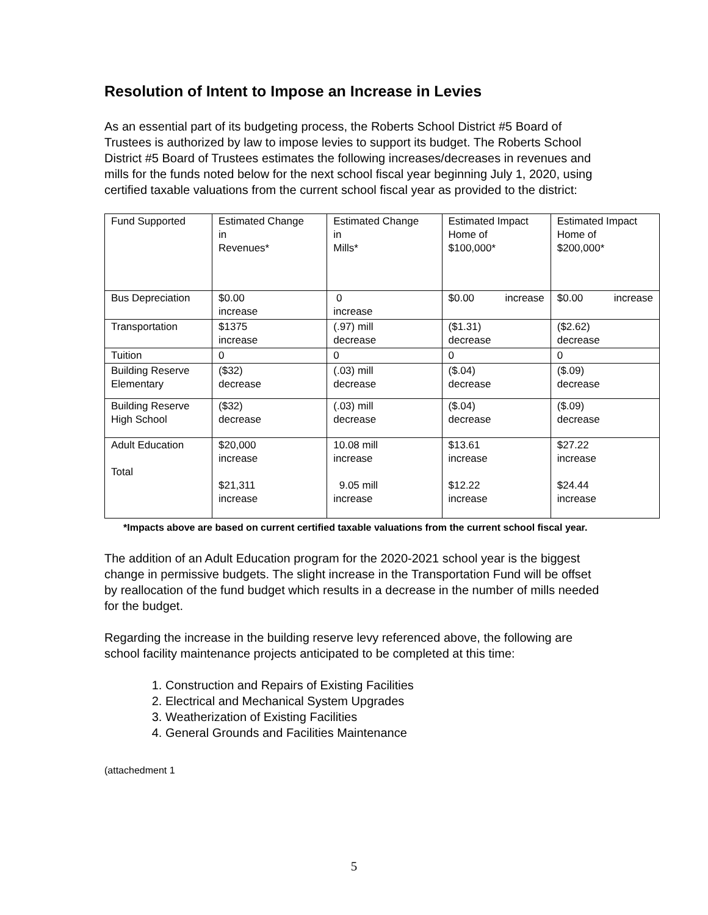Resolution of Intent to Impose an Increase in Levies
As an essential part of its budgeting process, the Roberts School District #5 Board of Trustees is authorized by law to impose levies to support its budget. The Roberts School District #5 Board of Trustees estimates the following increases/decreases in revenues and mills for the funds noted below for the next school fiscal year beginning July 1, 2020, using certified taxable valuations from the current school fiscal year as provided to the district:
| Fund Supported | Estimated Change in Revenues* | Estimated Change in Mills* | Estimated Impact Home of $100,000* | Estimated Impact Home of $200,000* |
| Bus Depreciation | $0.00 increase | 0 increase | $0.00 increase | $0.00 increase |
| Transportation | $1375 increase | (.97) mill decrease | ($1.31) decrease | ($2.62) decrease |
| Tuition | 0 | 0 | 0 | 0 |
| Building Reserve Elementary | ($32) decrease | (.03) mill decrease | ($.04) decrease | ($.09) decrease |
| Building Reserve High School | ($32) decrease | (.03) mill decrease | ($.04) decrease | ($.09) decrease |
| Adult Education Total | $20,000 increase $21,311 increase | 10.08 mill increase 9.05 mill increase | $13.61 increase $12.22 increase | $27.22 increase $24.44 increase |
*Impacts above are based on current certified taxable valuations from the current school fiscal year.
The addition of an Adult Education program for the 2020-2021 school year is the biggest change in permissive budgets. The slight increase in the Transportation Fund will be offset by reallocation of the fund budget which results in a decrease in the number of mills needed for the budget.
Regarding the increase in the building reserve levy referenced above, the following are school facility maintenance projects anticipated to be completed at this time:
1. Construction and Repairs of Existing Facilities
2. Electrical and Mechanical System Upgrades
3. Weatherization of Existing Facilities
4. General Grounds and Facilities Maintenance
(attachedment 1
5